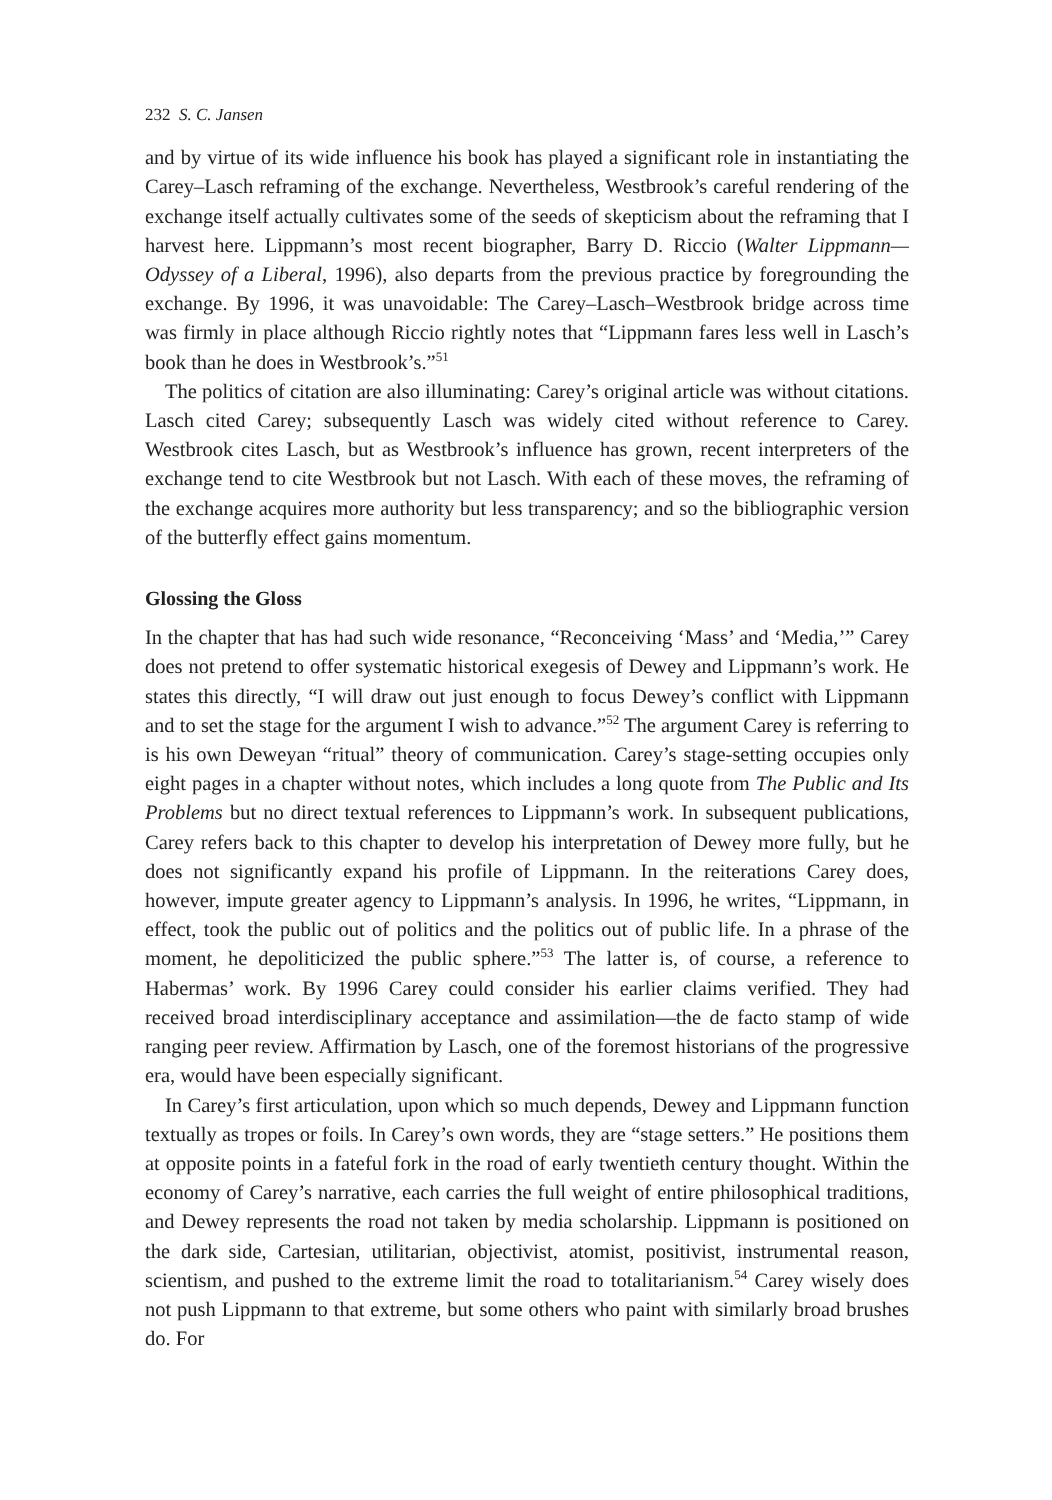232 S. C. Jansen
and by virtue of its wide influence his book has played a significant role in instantiating the Carey–Lasch reframing of the exchange. Nevertheless, Westbrook’s careful rendering of the exchange itself actually cultivates some of the seeds of skepticism about the reframing that I harvest here. Lippmann’s most recent biographer, Barry D. Riccio (Walter Lippmann—Odyssey of a Liberal, 1996), also departs from the previous practice by foregrounding the exchange. By 1996, it was unavoidable: The Carey–Lasch–Westbrook bridge across time was firmly in place although Riccio rightly notes that “Lippmann fares less well in Lasch’s book than he does in Westbrook’s.”<sup>51</sup>
The politics of citation are also illuminating: Carey’s original article was without citations. Lasch cited Carey; subsequently Lasch was widely cited without reference to Carey. Westbrook cites Lasch, but as Westbrook’s influence has grown, recent interpreters of the exchange tend to cite Westbrook but not Lasch. With each of these moves, the reframing of the exchange acquires more authority but less transparency; and so the bibliographic version of the butterfly effect gains momentum.
Glossing the Gloss
In the chapter that has had such wide resonance, “Reconceiving ‘Mass’ and ‘Media,’” Carey does not pretend to offer systematic historical exegesis of Dewey and Lippmann’s work. He states this directly, “I will draw out just enough to focus Dewey’s conflict with Lippmann and to set the stage for the argument I wish to advance.”<sup>52</sup> The argument Carey is referring to is his own Deweyan “ritual” theory of communication. Carey’s stage-setting occupies only eight pages in a chapter without notes, which includes a long quote from The Public and Its Problems but no direct textual references to Lippmann’s work. In subsequent publications, Carey refers back to this chapter to develop his interpretation of Dewey more fully, but he does not significantly expand his profile of Lippmann. In the reiterations Carey does, however, impute greater agency to Lippmann’s analysis. In 1996, he writes, “Lippmann, in effect, took the public out of politics and the politics out of public life. In a phrase of the moment, he depoliticized the public sphere.”<sup>53</sup> The latter is, of course, a reference to Habermas’ work. By 1996 Carey could consider his earlier claims verified. They had received broad interdisciplinary acceptance and assimilation—the de facto stamp of wide ranging peer review. Affirmation by Lasch, one of the foremost historians of the progressive era, would have been especially significant.
In Carey’s first articulation, upon which so much depends, Dewey and Lippmann function textually as tropes or foils. In Carey’s own words, they are “stage setters.” He positions them at opposite points in a fateful fork in the road of early twentieth century thought. Within the economy of Carey’s narrative, each carries the full weight of entire philosophical traditions, and Dewey represents the road not taken by media scholarship. Lippmann is positioned on the dark side, Cartesian, utilitarian, objectivist, atomist, positivist, instrumental reason, scientism, and pushed to the extreme limit the road to totalitarianism.<sup>54</sup> Carey wisely does not push Lippmann to that extreme, but some others who paint with similarly broad brushes do. For